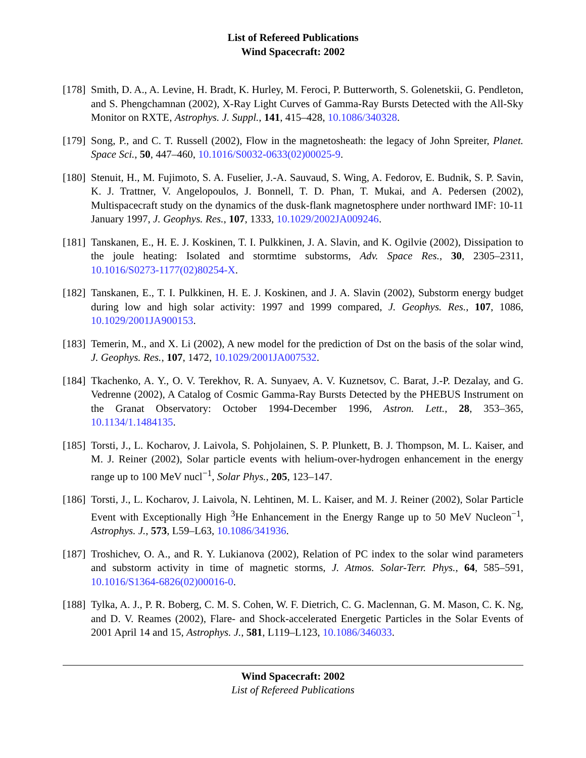List of Refereed Publications
Wind Spacecraft: 2002
[178]
Smith, D. A., A. Levine, H. Bradt, K. Hurley, M. Feroci, P. Butterworth, S. Golenetskii, G. Pendleton, and S. Phengchamnan (2002), X-Ray Light Curves of Gamma-Ray Bursts Detected with the All-Sky Monitor on RXTE, Astrophys. J. Suppl., 141, 415–428, 10.1086/340328.
[179]
Song, P., and C. T. Russell (2002), Flow in the magnetosheath: the legacy of John Spreiter, Planet. Space Sci., 50, 447–460, 10.1016/S0032-0633(02)00025-9.
[180]
Stenuit, H., M. Fujimoto, S. A. Fuselier, J.-A. Sauvaud, S. Wing, A. Fedorov, E. Budnik, S. P. Savin, K. J. Trattner, V. Angelopoulos, J. Bonnell, T. D. Phan, T. Mukai, and A. Pedersen (2002), Multispacecraft study on the dynamics of the dusk-flank magnetosphere under northward IMF: 10-11 January 1997, J. Geophys. Res., 107, 1333, 10.1029/2002JA009246.
[181]
Tanskanen, E., H. E. J. Koskinen, T. I. Pulkkinen, J. A. Slavin, and K. Ogilvie (2002), Dissipation to the joule heating: Isolated and stormtime substorms, Adv. Space Res., 30, 2305–2311, 10.1016/S0273-1177(02)80254-X.
[182]
Tanskanen, E., T. I. Pulkkinen, H. E. J. Koskinen, and J. A. Slavin (2002), Substorm energy budget during low and high solar activity: 1997 and 1999 compared, J. Geophys. Res., 107, 1086, 10.1029/2001JA900153.
[183]
Temerin, M., and X. Li (2002), A new model for the prediction of Dst on the basis of the solar wind, J. Geophys. Res., 107, 1472, 10.1029/2001JA007532.
[184]
Tkachenko, A. Y., O. V. Terekhov, R. A. Sunyaev, A. V. Kuznetsov, C. Barat, J.-P. Dezalay, and G. Vedrenne (2002), A Catalog of Cosmic Gamma-Ray Bursts Detected by the PHEBUS Instrument on the Granat Observatory: October 1994-December 1996, Astron. Lett., 28, 353–365, 10.1134/1.1484135.
[185]
Torsti, J., L. Kocharov, J. Laivola, S. Pohjolainen, S. P. Plunkett, B. J. Thompson, M. L. Kaiser, and M. J. Reiner (2002), Solar particle events with helium-over-hydrogen enhancement in the energy range up to 100 MeV nucl<sup>−1</sup>, Solar Phys., 205, 123–147.
[186]
Torsti, J., L. Kocharov, J. Laivola, N. Lehtinen, M. L. Kaiser, and M. J. Reiner (2002), Solar Particle Event with Exceptionally High <sup>3</sup>He Enhancement in the Energy Range up to 50 MeV Nucleon<sup>−1</sup>, Astrophys. J., 573, L59–L63, 10.1086/341936.
[187]
Troshichev, O. A., and R. Y. Lukianova (2002), Relation of PC index to the solar wind parameters and substorm activity in time of magnetic storms, J. Atmos. Solar-Terr. Phys., 64, 585–591, 10.1016/S1364-6826(02)00016-0.
[188]
Tylka, A. J., P. R. Boberg, C. M. S. Cohen, W. F. Dietrich, C. G. Maclennan, G. M. Mason, C. K. Ng, and D. V. Reames (2002), Flare- and Shock-accelerated Energetic Particles in the Solar Events of 2001 April 14 and 15, Astrophys. J., 581, L119–L123, 10.1086/346033.
Wind Spacecraft: 2002
List of Refereed Publications